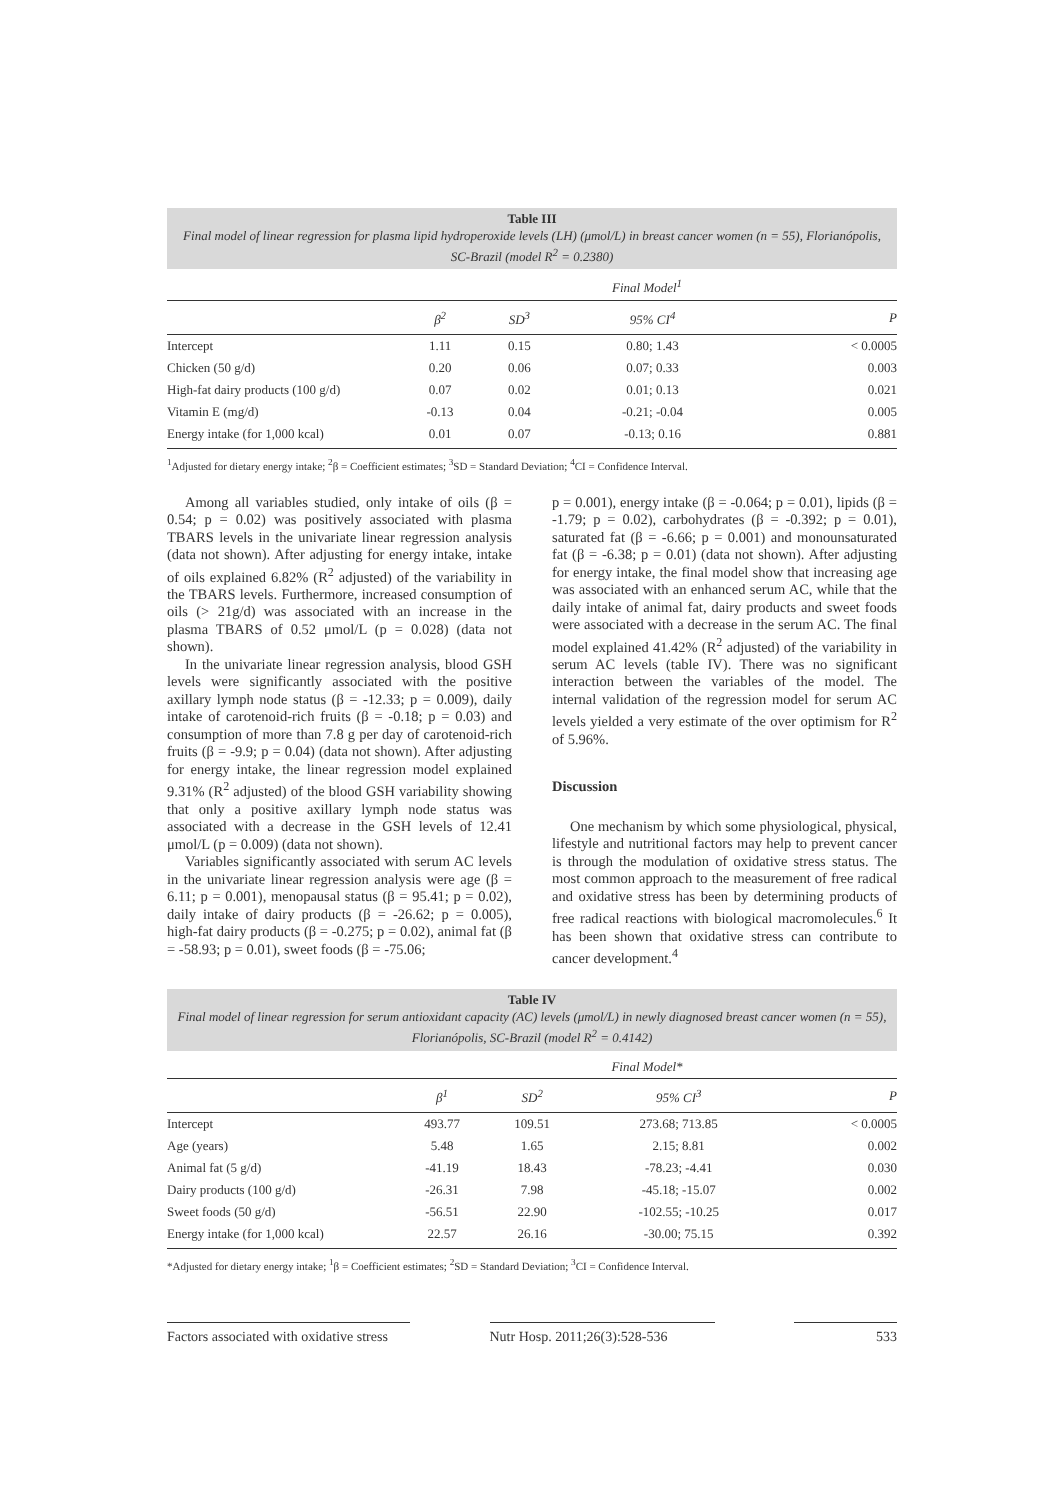Table III
Final model of linear regression for plasma lipid hydroperoxide levels (LH) (μmol/L) in breast cancer women (n = 55), Florianópolis, SC-Brazil (model R<sup>2</sup> = 0.2380)
| | Final Model<sup>1</sup> | | | |
| --- | --- | --- | --- | --- |
| | β<sup>2</sup> | SD<sup>3</sup> | 95% CI<sup>4</sup> | P |
| Intercept | 1.11 | 0.15 | 0.80; 1.43 | < 0.0005 |
| Chicken (50 g/d) | 0.20 | 0.06 | 0.07; 0.33 | 0.003 |
| High-fat dairy products (100 g/d) | 0.07 | 0.02 | 0.01; 0.13 | 0.021 |
| Vitamin E (mg/d) | -0.13 | 0.04 | -0.21; -0.04 | 0.005 |
| Energy intake (for 1,000 kcal) | 0.01 | 0.07 | -0.13; 0.16 | 0.881 |
<sup>1</sup> Adjusted for dietary energy intake; <sup>2</sup>β = Coefficient estimates; <sup>3</sup>SD = Standard Deviation; <sup>4</sup>CI = Confidence Interval.
Among all variables studied, only intake of oils (β = 0.54; p = 0.02) was positively associated with plasma TBARS levels in the univariate linear regression analysis (data not shown). After adjusting for energy intake, intake of oils explained 6.82% (R<sup>2</sup> adjusted) of the variability in the TBARS levels. Furthermore, increased consumption of oils (> 21g/d) was associated with an increase in the plasma TBARS of 0.52 μmol/L (p = 0.028) (data not shown).
In the univariate linear regression analysis, blood GSH levels were significantly associated with the positive axillary lymph node status (β = -12.33; p = 0.009), daily intake of carotenoid-rich fruits (β = -0.18; p = 0.03) and consumption of more than 7.8 g per day of carotenoid-rich fruits (β = -9.9; p = 0.04) (data not shown). After adjusting for energy intake, the linear regression model explained 9.31% (R<sup>2</sup> adjusted) of the blood GSH variability showing that only a positive axillary lymph node status was associated with a decrease in the GSH levels of 12.41 μmol/L (p = 0.009) (data not shown).
Variables significantly associated with serum AC levels in the univariate linear regression analysis were age (β = 6.11; p = 0.001), menopausal status (β = 95.41; p = 0.02), daily intake of dairy products (β = -26.62; p = 0.005), high-fat dairy products (β = -0.275; p = 0.02), animal fat (β = -58.93; p = 0.01), sweet foods (β = -75.06;
p = 0.001), energy intake (β = -0.064; p = 0.01), lipids (β = -1.79; p = 0.02), carbohydrates (β = -0.392; p = 0.01), saturated fat (β = -6.66; p = 0.001) and monounsaturated fat (β = -6.38; p = 0.01) (data not shown). After adjusting for energy intake, the final model show that increasing age was associated with an enhanced serum AC, while that the daily intake of animal fat, dairy products and sweet foods were associated with a decrease in the serum AC. The final model explained 41.42% (R<sup>2</sup> adjusted) of the variability in serum AC levels (table IV). There was no significant interaction between the variables of the model. The internal validation of the regression model for serum AC levels yielded a very estimate of the over optimism for R<sup>2</sup> of 5.96%.
Discussion
One mechanism by which some physiological, physical, lifestyle and nutritional factors may help to prevent cancer is through the modulation of oxidative stress status. The most common approach to the measurement of free radical and oxidative stress has been by determining products of free radical reactions with biological macromolecules.<sup>6</sup> It has been shown that oxidative stress can contribute to cancer development.<sup>4</sup>
Table IV
Final model of linear regression for serum antioxidant capacity (AC) levels (μmol/L) in newly diagnosed breast cancer women (n = 55), Florianópolis, SC-Brazil (model R<sup>2</sup> = 0.4142)
| | Final Model* | | | |
| --- | --- | --- | --- | --- |
| | β<sup>1</sup> | SD<sup>2</sup> | 95% CI<sup>3</sup> | P |
| Intercept | 493.77 | 109.51 | 273.68; 713.85 | < 0.0005 |
| Age (years) | 5.48 | 1.65 | 2.15; 8.81 | 0.002 |
| Animal fat (5 g/d) | -41.19 | 18.43 | -78.23; -4.41 | 0.030 |
| Dairy products (100 g/d) | -26.31 | 7.98 | -45.18; -15.07 | 0.002 |
| Sweet foods (50 g/d) | -56.51 | 22.90 | -102.55; -10.25 | 0.017 |
| Energy intake (for 1,000 kcal) | 22.57 | 26.16 | -30.00; 75.15 | 0.392 |
*Adjusted for dietary energy intake; <sup>1</sup>β = Coefficient estimates; <sup>2</sup>SD = Standard Deviation; <sup>3</sup>CI = Confidence Interval.
Factors associated with oxidative stress
Nutr Hosp. 2011;26(3):528-536
533